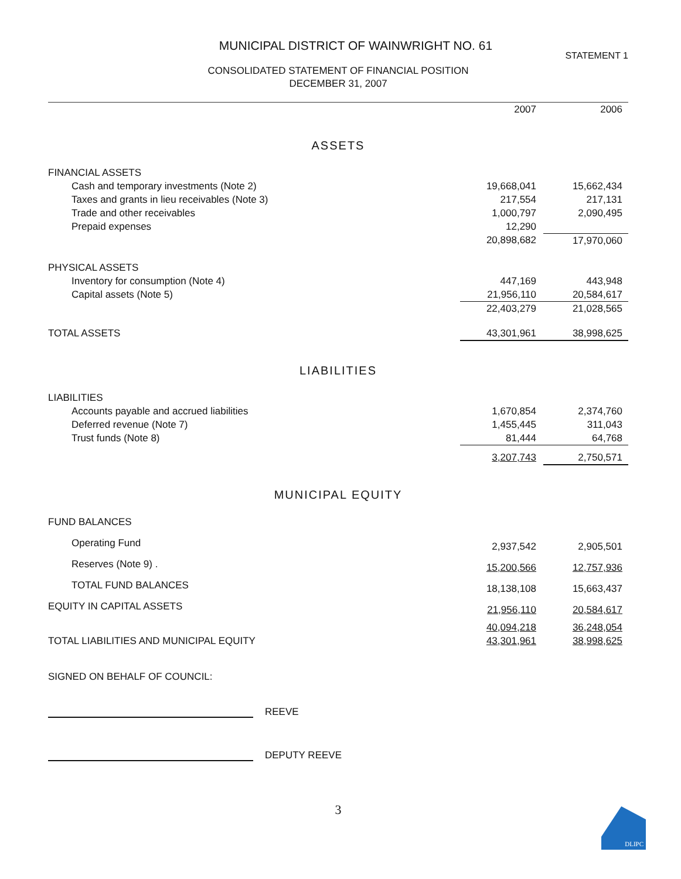MUNICIPAL DISTRICT OF WAINWRIGHT NO. 61
STATEMENT 1
CONSOLIDATED STATEMENT OF FINANCIAL POSITION
DECEMBER 31, 2007
| | 2007 | 2006 |
| ASSETS | | |
| FINANCIAL ASSETS | | |
| Cash and temporary investments (Note 2) | 19,668,041 | 15,662,434 |
| Taxes and grants in lieu receivables (Note 3) | 217,554 | 217,131 |
| Trade and other receivables | 1,000,797 | 2,090,495 |
| Prepaid expenses | 12,290 | |
| | 20,898,682 | 17,970,060 |
| PHYSICAL ASSETS | | |
| Inventory for consumption (Note 4) | 447,169 | 443,948 |
| Capital assets (Note 5) | 21,956,110 | 20,584,617 |
| | 22,403,279 | 21,028,565 |
| TOTAL ASSETS | 43,301,961 | 38,998,625 |
| LIABILITIES | | |
| LIABILITIES | | |
| Accounts payable and accrued liabilities | 1,670,854 | 2,374,760 |
| Deferred revenue (Note 7) | 1,455,445 | 311,043 |
| Trust funds (Note 8) | 81,444 | 64,768 |
| | 3,207,743 | 2,750,571 |
| MUNICIPAL EQUITY | | |
| FUND BALANCES | | |
| Operating Fund | 2,937,542 | 2,905,501 |
| Reserves (Note 9) . | 15,200,566 | 12,757,936 |
| TOTAL FUND BALANCES | 18,138,108 | 15,663,437 |
| EQUITY IN CAPITAL ASSETS | 21,956,110 | 20,584,617 |
| | 40,094,218 | 36,248,054 |
| TOTAL LIABILITIES AND MUNICIPAL EQUITY | 43,301,961 | 38,998,625 |
SIGNED ON BEHALF OF COUNCIL:
REEVE
DEPUTY REEVE
3
DLIPC